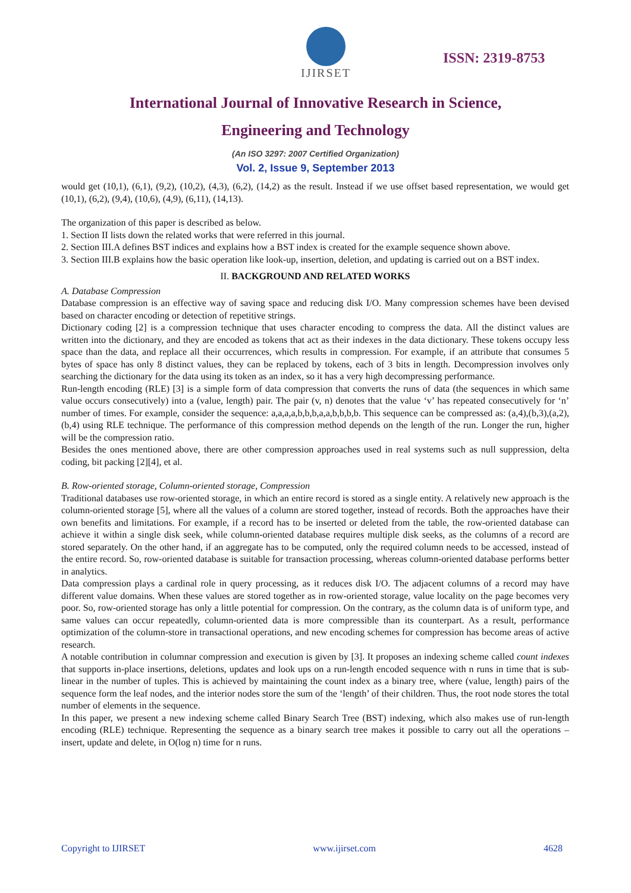IJIRSET
ISSN: 2319-8753
International Journal of Innovative Research in Science,
Engineering and Technology
(An ISO 3297: 2007 Certified Organization)
Vol. 2, Issue 9, September 2013
would get (10,1), (6,1), (9,2), (10,2), (4,3), (6,2), (14,2) as the result. Instead if we use offset based representation, we would get (10,1), (6,2), (9,4), (10,6), (4,9), (6,11), (14,13).
The organization of this paper is described as below.
1. Section II lists down the related works that were referred in this journal.
2. Section III.A defines BST indices and explains how a BST index is created for the example sequence shown above.
3. Section III.B explains how the basic operation like look-up, insertion, deletion, and updating is carried out on a BST index.
II. BACKGROUND AND RELATED WORKS
A. Database Compression
Database compression is an effective way of saving space and reducing disk I/O. Many compression schemes have been devised based on character encoding or detection of repetitive strings.
Dictionary coding [2] is a compression technique that uses character encoding to compress the data. All the distinct values are written into the dictionary, and they are encoded as tokens that act as their indexes in the data dictionary. These tokens occupy less space than the data, and replace all their occurrences, which results in compression. For example, if an attribute that consumes 5 bytes of space has only 8 distinct values, they can be replaced by tokens, each of 3 bits in length. Decompression involves only searching the dictionary for the data using its token as an index, so it has a very high decompressing performance.
Run-length encoding (RLE) [3] is a simple form of data compression that converts the runs of data (the sequences in which same value occurs consecutively) into a (value, length) pair. The pair (v, n) denotes that the value ‘v’ has repeated consecutively for ‘n’ number of times. For example, consider the sequence: a,a,a,a,b,b,b,a,a,b,b,b,b. This sequence can be compressed as: (a,4),(b,3),(a,2),(b,4) using RLE technique. The performance of this compression method depends on the length of the run. Longer the run, higher will be the compression ratio.
Besides the ones mentioned above, there are other compression approaches used in real systems such as null suppression, delta coding, bit packing [2][4], et al.
B. Row-oriented storage, Column-oriented storage, Compression
Traditional databases use row-oriented storage, in which an entire record is stored as a single entity. A relatively new approach is the column-oriented storage [5], where all the values of a column are stored together, instead of records. Both the approaches have their own benefits and limitations. For example, if a record has to be inserted or deleted from the table, the row-oriented database can achieve it within a single disk seek, while column-oriented database requires multiple disk seeks, as the columns of a record are stored separately. On the other hand, if an aggregate has to be computed, only the required column needs to be accessed, instead of the entire record. So, row-oriented database is suitable for transaction processing, whereas column-oriented database performs better in analytics.
Data compression plays a cardinal role in query processing, as it reduces disk I/O. The adjacent columns of a record may have different value domains. When these values are stored together as in row-oriented storage, value locality on the page becomes very poor. So, row-oriented storage has only a little potential for compression. On the contrary, as the column data is of uniform type, and same values can occur repeatedly, column-oriented data is more compressible than its counterpart. As a result, performance optimization of the column-store in transactional operations, and new encoding schemes for compression has become areas of active research.
A notable contribution in columnar compression and execution is given by [3]. It proposes an indexing scheme called count indexes that supports in-place insertions, deletions, updates and look ups on a run-length encoded sequence with n runs in time that is sub-linear in the number of tuples. This is achieved by maintaining the count index as a binary tree, where (value, length) pairs of the sequence form the leaf nodes, and the interior nodes store the sum of the ‘length’ of their children. Thus, the root node stores the total number of elements in the sequence.
In this paper, we present a new indexing scheme called Binary Search Tree (BST) indexing, which also makes use of run-length encoding (RLE) technique. Representing the sequence as a binary search tree makes it possible to carry out all the operations – insert, update and delete, in O(log n) time for n runs.
Copyright to IJIRSET www.ijirset.com 4628